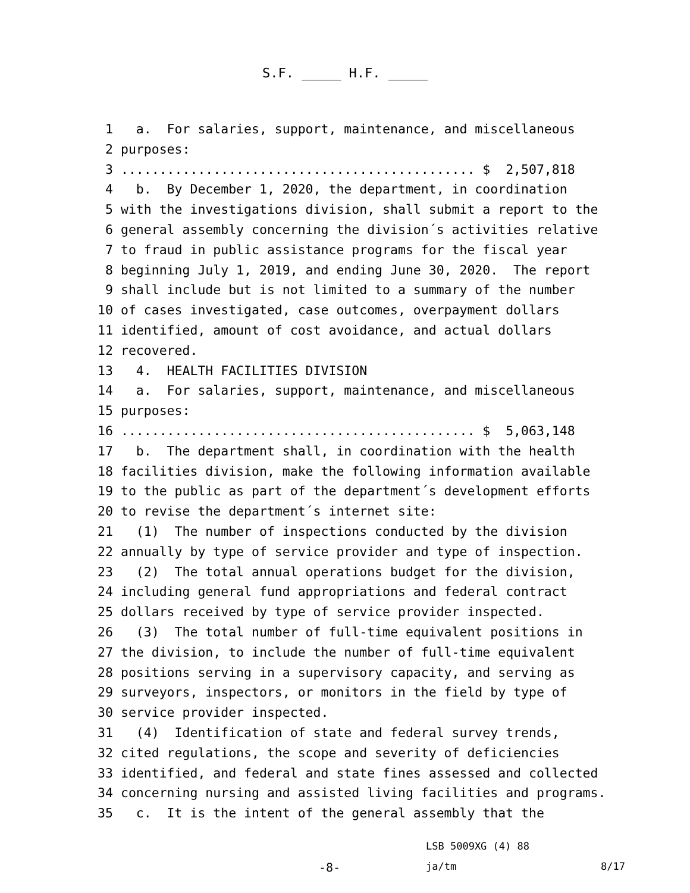S.F. _____ H.F. _____
1 a. For salaries, support, maintenance, and miscellaneous
2 purposes:
3 .............................................. $ 2,507,818
4 b. By December 1, 2020, the department, in coordination
5 with the investigations division, shall submit a report to the
6 general assembly concerning the division´s activities relative
7 to fraud in public assistance programs for the fiscal year
8 beginning July 1, 2019, and ending June 30, 2020. The report
9 shall include but is not limited to a summary of the number
10 of cases investigated, case outcomes, overpayment dollars
11 identified, amount of cost avoidance, and actual dollars
12 recovered.
13 4. HEALTH FACILITIES DIVISION
14 a. For salaries, support, maintenance, and miscellaneous
15 purposes:
16 .............................................. $ 5,063,148
17 b. The department shall, in coordination with the health
18 facilities division, make the following information available
19 to the public as part of the department´s development efforts
20 to revise the department´s internet site:
21 (1) The number of inspections conducted by the division
22 annually by type of service provider and type of inspection.
23 (2) The total annual operations budget for the division,
24 including general fund appropriations and federal contract
25 dollars received by type of service provider inspected.
26 (3) The total number of full-time equivalent positions in
27 the division, to include the number of full-time equivalent
28 positions serving in a supervisory capacity, and serving as
29 surveyors, inspectors, or monitors in the field by type of
30 service provider inspected.
31 (4) Identification of state and federal survey trends,
32 cited regulations, the scope and severity of deficiencies
33 identified, and federal and state fines assessed and collected
34 concerning nursing and assisted living facilities and programs.
35 c. It is the intent of the general assembly that the
LSB 5009XG (4) 88
-8- ja/tm 8/17